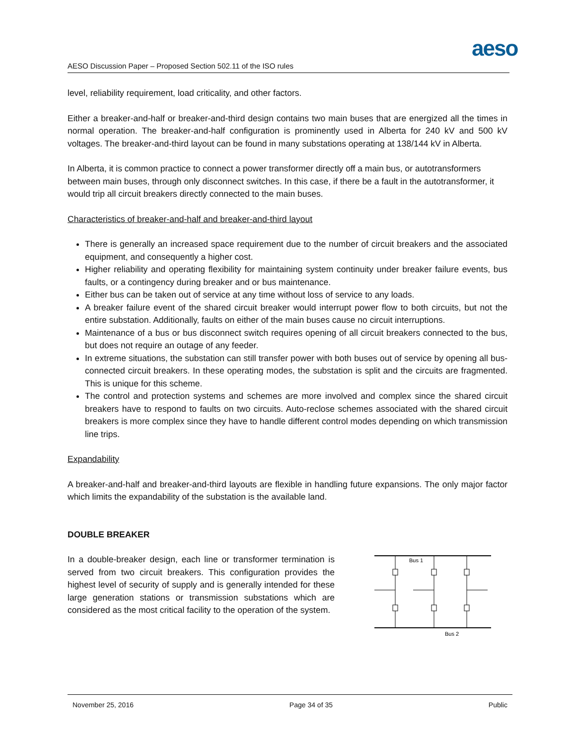aeso
AESO Discussion Paper – Proposed Section 502.11 of the ISO rules
level, reliability requirement, load criticality, and other factors.
Either a breaker-and-half or breaker-and-third design contains two main buses that are energized all the times in normal operation. The breaker-and-half configuration is prominently used in Alberta for 240 kV and 500 kV voltages. The breaker-and-third layout can be found in many substations operating at 138/144 kV in Alberta.
In Alberta, it is common practice to connect a power transformer directly off a main bus, or autotransformers between main buses, through only disconnect switches. In this case, if there be a fault in the autotransformer, it would trip all circuit breakers directly connected to the main buses.
Characteristics of breaker-and-half and breaker-and-third layout
There is generally an increased space requirement due to the number of circuit breakers and the associated equipment, and consequently a higher cost.
Higher reliability and operating flexibility for maintaining system continuity under breaker failure events, bus faults, or a contingency during breaker and or bus maintenance.
Either bus can be taken out of service at any time without loss of service to any loads.
A breaker failure event of the shared circuit breaker would interrupt power flow to both circuits, but not the entire substation. Additionally, faults on either of the main buses cause no circuit interruptions.
Maintenance of a bus or bus disconnect switch requires opening of all circuit breakers connected to the bus, but does not require an outage of any feeder.
In extreme situations, the substation can still transfer power with both buses out of service by opening all bus-connected circuit breakers. In these operating modes, the substation is split and the circuits are fragmented. This is unique for this scheme.
The control and protection systems and schemes are more involved and complex since the shared circuit breakers have to respond to faults on two circuits. Auto-reclose schemes associated with the shared circuit breakers is more complex since they have to handle different control modes depending on which transmission line trips.
Expandability
A breaker-and-half and breaker-and-third layouts are flexible in handling future expansions. The only major factor which limits the expandability of the substation is the available land.
DOUBLE BREAKER
In a double-breaker design, each line or transformer termination is served from two circuit breakers. This configuration provides the highest level of security of supply and is generally intended for these large generation stations or transmission substations which are considered as the most critical facility to the operation of the system.
Bus 1
Bus 2
November 25, 2016 Page 34 of 35 Public